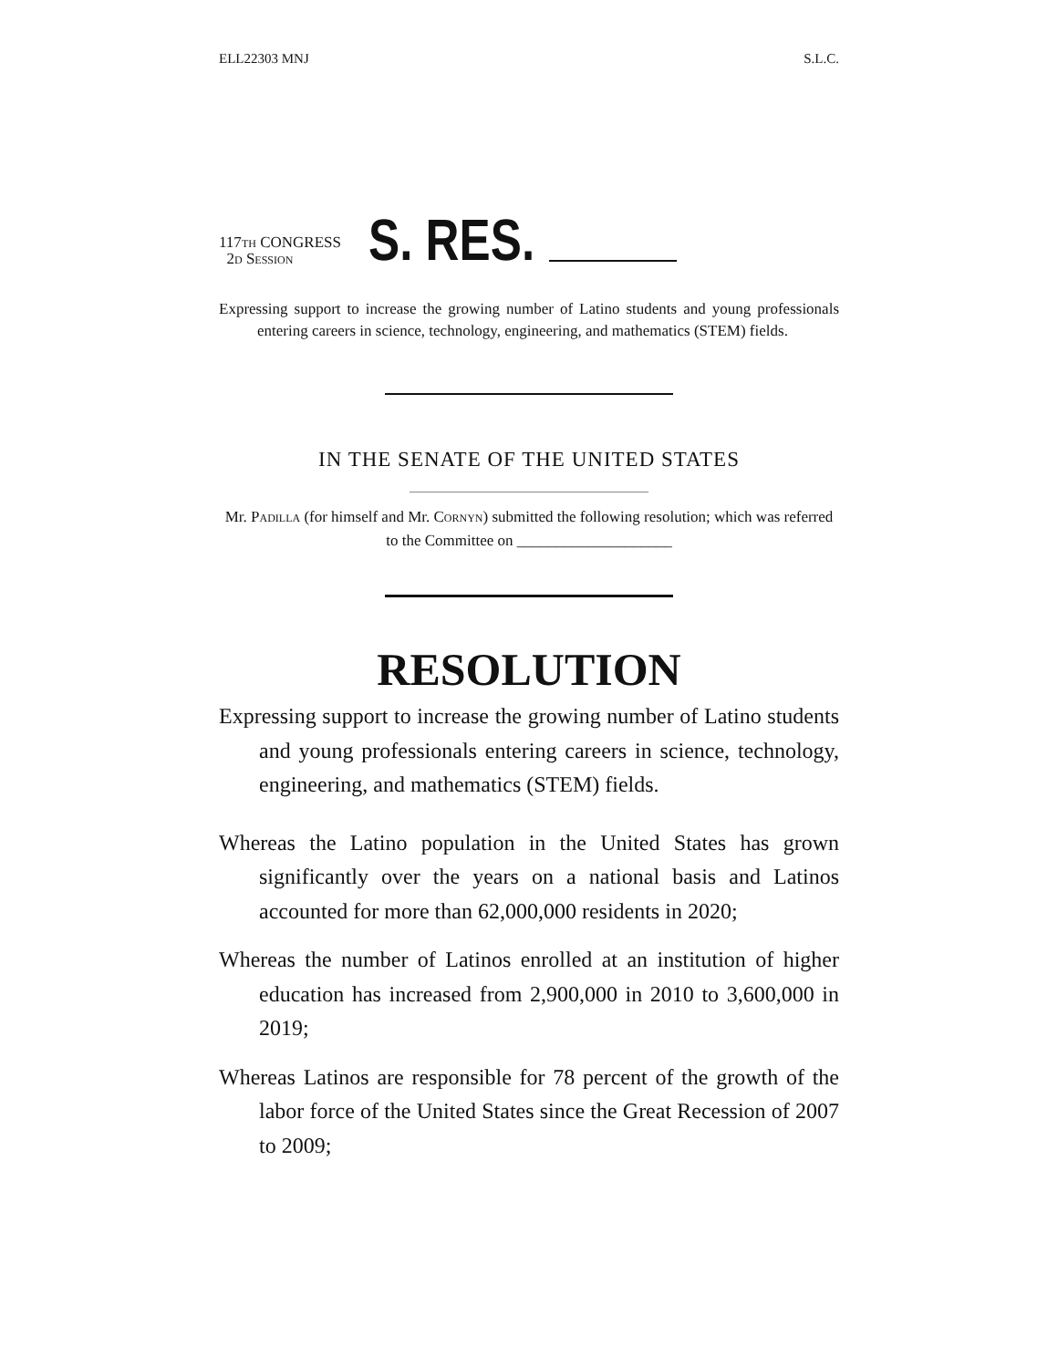ELL22303 MNJ S.L.C.
117th CONGRESS
2d Session
S. RES.
Expressing support to increase the growing number of Latino students and young professionals entering careers in science, technology, engineering, and mathematics (STEM) fields.
IN THE SENATE OF THE UNITED STATES
Mr. Padilla (for himself and Mr. Cornyn) submitted the following resolution; which was referred to the Committee on ____________________
RESOLUTION
Expressing support to increase the growing number of Latino students and young professionals entering careers in science, technology, engineering, and mathematics (STEM) fields.
Whereas the Latino population in the United States has grown significantly over the years on a national basis and Latinos accounted for more than 62,000,000 residents in 2020;
Whereas the number of Latinos enrolled at an institution of higher education has increased from 2,900,000 in 2010 to 3,600,000 in 2019;
Whereas Latinos are responsible for 78 percent of the growth of the labor force of the United States since the Great Recession of 2007 to 2009;